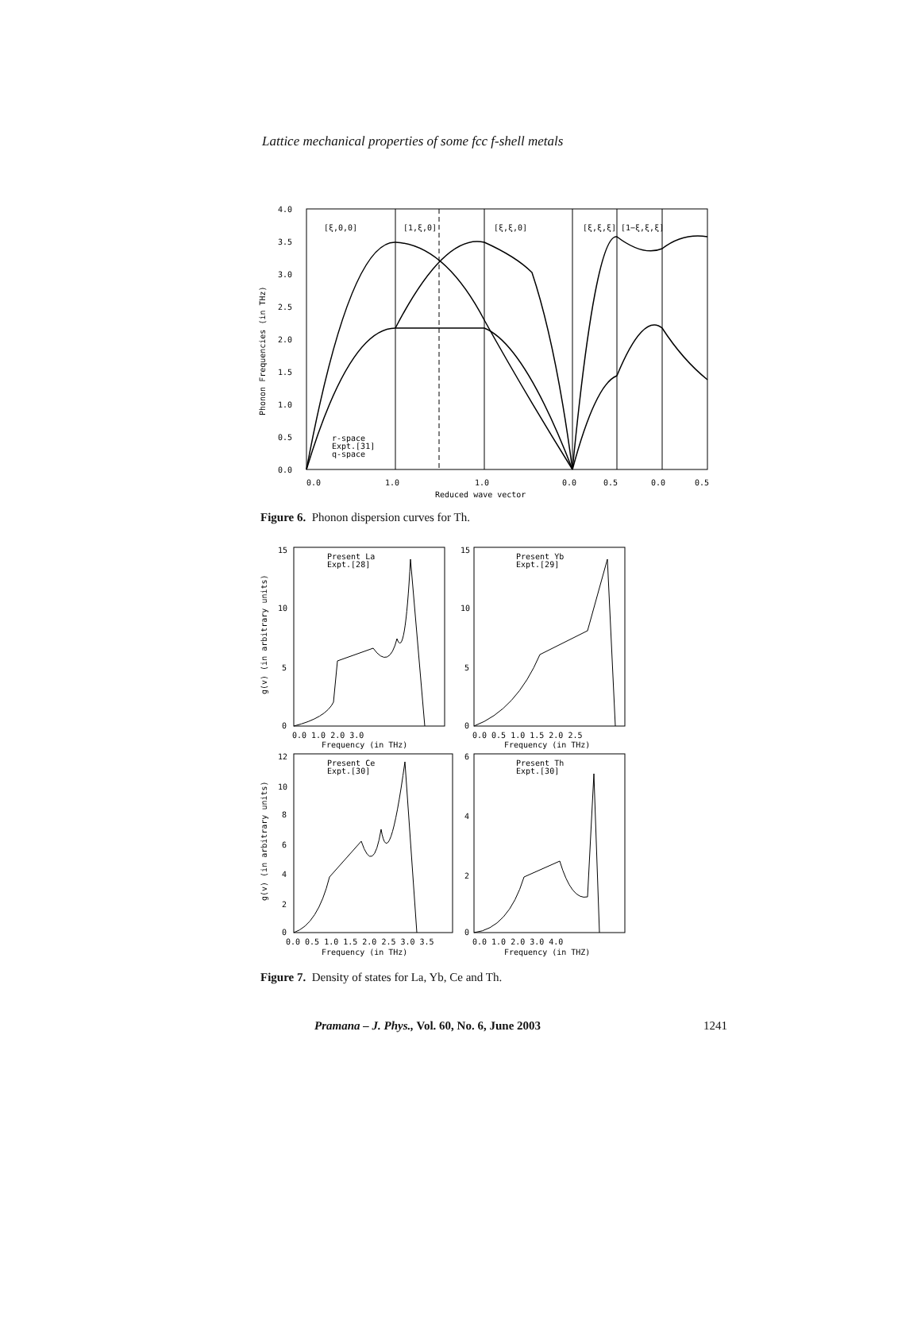Lattice mechanical properties of some fcc f-shell metals
4.0
3.5
3.0
2.5
2.0
1.5
1.0
0.5
0.0
[ξ,0,0]
[1,ξ,0]
[ξ,ξ,0]
[ξ,ξ,ξ]
[1−ξ,ξ,ξ]
r-space
Expt.[31]
q-space
0.0
1.0
1.0
0.0
0.5
0.0
0.5
Reduced wave vector
Phonon Frequencies (in THz)
Figure 6. Phonon dispersion curves for Th.
Present La
Expt.[28]
Present Yb
Expt.[29]
Present Ce
Expt.[30]
Present Th
Expt.[30]
15
10
5
0
15
10
5
0
0.0 1.0 2.0 3.0
0.0 0.5 1.0 1.5 2.0 2.5
Frequency (in THz)
Frequency (in THz)
12
10
8
6
4
2
0
6
4
2
0
0.0 0.5 1.0 1.5 2.0 2.5 3.0 3.5
0.0 1.0 2.0 3.0 4.0
Frequency (in THz)
Frequency (in THZ)
g(v) (in arbitrary units)
g(v) (in arbitrary units)
Figure 7. Density of states for La, Yb, Ce and Th.
Pramana – J. Phys., Vol. 60, No. 6, June 2003 1241